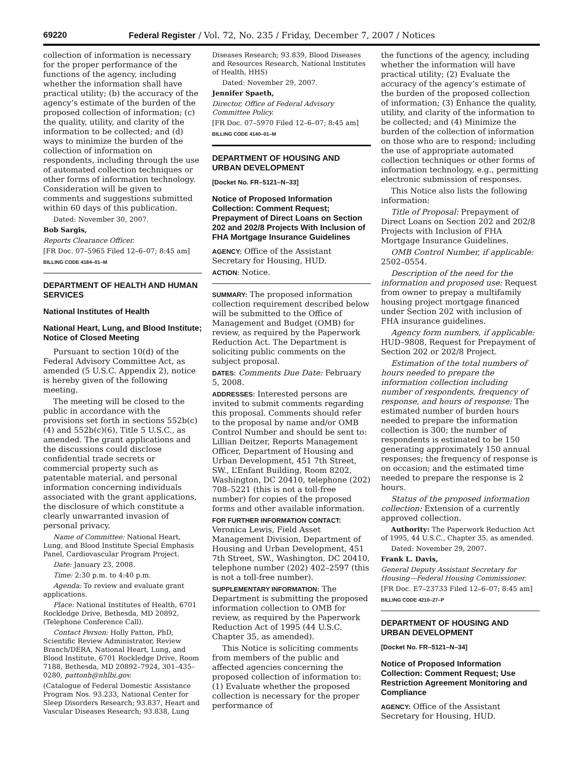69220 Federal Register / Vol. 72, No. 235 / Friday, December 7, 2007 / Notices
collection of information is necessary for the proper performance of the functions of the agency, including whether the information shall have practical utility; (b) the accuracy of the agency’s estimate of the burden of the proposed collection of information; (c) the quality, utility, and clarity of the information to be collected; and (d) ways to minimize the burden of the collection of information on respondents, including through the use of automated collection techniques or other forms of information technology. Consideration will be given to comments and suggestions submitted within 60 days of this publication.
Dated: November 30, 2007.
Bob Sargis,
Reports Clearance Officer.
[FR Doc. 07–5965 Filed 12–6–07; 8:45 am]
BILLING CODE 4184–01–M
DEPARTMENT OF HEALTH AND HUMAN SERVICES
National Institutes of Health
National Heart, Lung, and Blood Institute; Notice of Closed Meeting
Pursuant to section 10(d) of the Federal Advisory Committee Act, as amended (5 U.S.C. Appendix 2), notice is hereby given of the following meeting.
The meeting will be closed to the public in accordance with the provisions set forth in sections 552b(c)(4) and 552b(c)(6), Title 5 U.S.C., as amended. The grant applications and the discussions could disclose confidential trade secrets or commercial property such as patentable material, and personal information concerning individuals associated with the grant applications, the disclosure of which constitute a clearly unwarranted invasion of personal privacy.
Name of Committee: National Heart, Lung, and Blood Institute Special Emphasis Panel, Cardiovascular Program Project.
Date: January 23, 2008.
Time: 2:30 p.m. to 4:40 p.m.
Agenda: To review and evaluate grant applications.
Place: National Institutes of Health, 6701 Rockledge Drive, Bethesda, MD 20892, (Telephone Conference Call).
Contact Person: Holly Patton, PhD, Scientific Review Administrator, Review Branch/DERA, National Heart, Lung, and Blood Institute, 6701 Rockledge Drive, Room 7188, Bethesda, MD 20892–7924, 301–435–0280, pattonh@nhlbi.gov.
(Catalogue of Federal Domestic Assistance Program Nos. 93.233, National Center for Sleep Disorders Research; 93.837, Heart and Vascular Diseases Research; 93.838, Lung
Diseases Research; 93.839, Blood Diseases and Resources Research, National Institutes of Health, HHS)
Dated: November 29, 2007.
Jennifer Spaeth,
Director, Office of Federal Advisory Committee Policy.
[FR Doc. 07–5970 Filed 12–6–07; 8:45 am]
BILLING CODE 4140–01–M
DEPARTMENT OF HOUSING AND URBAN DEVELOPMENT
[Docket No. FR–5121–N–33]
Notice of Proposed Information Collection: Comment Request; Prepayment of Direct Loans on Section 202 and 202/8 Projects With Inclusion of FHA Mortgage Insurance Guidelines
AGENCY: Office of the Assistant Secretary for Housing, HUD.
ACTION: Notice.
SUMMARY: The proposed information collection requirement described below will be submitted to the Office of Management and Budget (OMB) for review, as required by the Paperwork Reduction Act. The Department is soliciting public comments on the subject proposal.
DATES: Comments Due Date: February 5, 2008.
ADDRESSES: Interested persons are invited to submit comments regarding this proposal. Comments should refer to the proposal by name and/or OMB Control Number and should be sent to: Lillian Deitzer, Reports Management Officer, Department of Housing and Urban Development, 451 7th Street, SW., L’Enfant Building, Room 8202, Washington, DC 20410, telephone (202) 708–5221 (this is not a toll-free number) for copies of the proposed forms and other available information.
FOR FURTHER INFORMATION CONTACT: Veronica Lewis, Field Asset Management Division, Department of Housing and Urban Development, 451 7th Street, SW., Washington, DC 20410, telephone number (202) 402–2597 (this is not a toll-free number).
SUPPLEMENTARY INFORMATION: The Department is submitting the proposed information collection to OMB for review, as required by the Paperwork Reduction Act of 1995 (44 U.S.C. Chapter 35, as amended).
This Notice is soliciting comments from members of the public and affected agencies concerning the proposed collection of information to: (1) Evaluate whether the proposed collection is necessary for the proper performance of
the functions of the agency, including whether the information will have practical utility; (2) Evaluate the accuracy of the agency’s estimate of the burden of the proposed collection of information; (3) Enhance the quality, utility, and clarity of the information to be collected; and (4) Minimize the burden of the collection of information on those who are to respond; including the use of appropriate automated collection techniques or other forms of information technology, e.g., permitting electronic submission of responses.
This Notice also lists the following information:
Title of Proposal: Prepayment of Direct Loans on Section 202 and 202/8 Projects with Inclusion of FHA Mortgage Insurance Guidelines.
OMB Control Number, if applicable: 2502–0554.
Description of the need for the information and proposed use: Request from owner to prepay a multifamily housing project mortgage financed under Section 202 with inclusion of FHA insurance guidelines.
Agency form numbers, if applicable: HUD–9808, Request for Prepayment of Section 202 or 202/8 Project.
Estimation of the total numbers of hours needed to prepare the information collection including number of respondents, frequency of response, and hours of response: The estimated number of burden hours needed to prepare the information collection is 300; the number of respondents is estimated to be 150 generating approximately 150 annual responses; the frequency of response is on occasion; and the estimated time needed to prepare the response is 2 hours.
Status of the proposed information collection: Extension of a currently approved collection.
Authority: The Paperwork Reduction Act of 1995, 44 U.S.C., Chapter 35, as amended.
Dated: November 29, 2007.
Frank L. Davis,
General Deputy Assistant Secretary for Housing—Federal Housing Commissioner.
[FR Doc. E7–23733 Filed 12–6–07; 8:45 am]
BILLING CODE 4210–27–P
DEPARTMENT OF HOUSING AND URBAN DEVELOPMENT
[Docket No. FR–5121–N–34]
Notice of Proposed Information Collection: Comment Request; Use Restriction Agreement Monitoring and Compliance
AGENCY: Office of the Assistant Secretary for Housing, HUD.